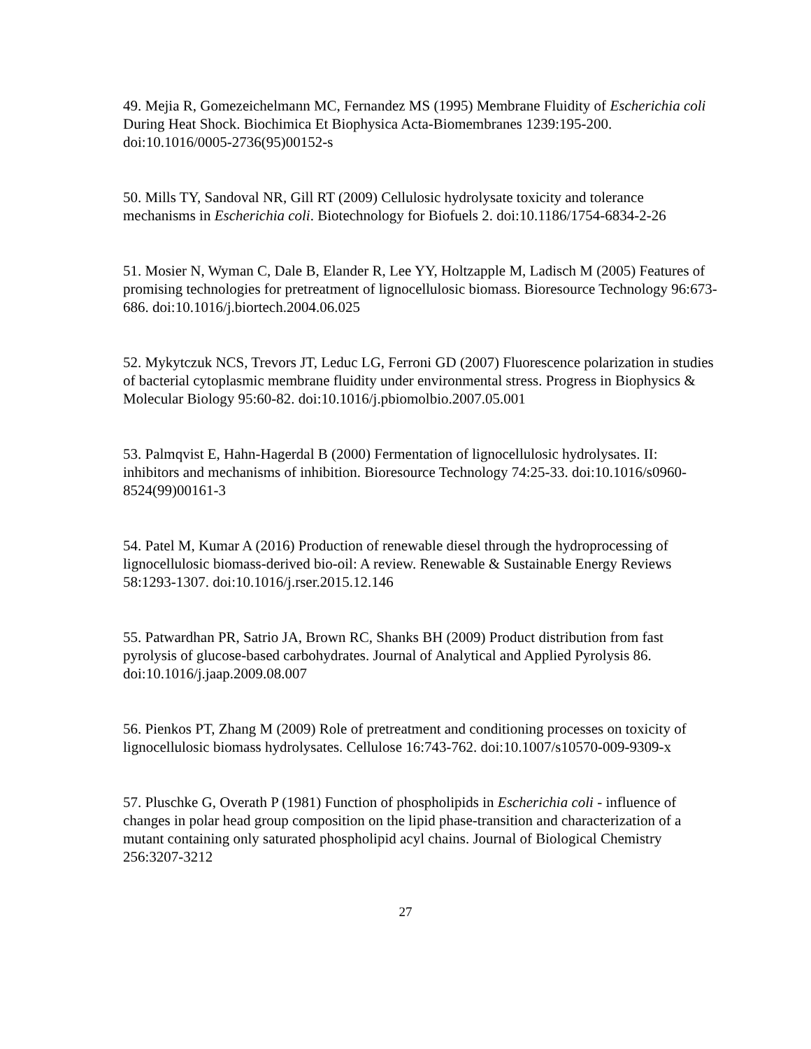49. Mejia R, Gomezeichelmann MC, Fernandez MS (1995) Membrane Fluidity of Escherichia coli During Heat Shock. Biochimica Et Biophysica Acta-Biomembranes 1239:195-200. doi:10.1016/0005-2736(95)00152-s
50. Mills TY, Sandoval NR, Gill RT (2009) Cellulosic hydrolysate toxicity and tolerance mechanisms in Escherichia coli. Biotechnology for Biofuels 2. doi:10.1186/1754-6834-2-26
51. Mosier N, Wyman C, Dale B, Elander R, Lee YY, Holtzapple M, Ladisch M (2005) Features of promising technologies for pretreatment of lignocellulosic biomass. Bioresource Technology 96:673-686. doi:10.1016/j.biortech.2004.06.025
52. Mykytczuk NCS, Trevors JT, Leduc LG, Ferroni GD (2007) Fluorescence polarization in studies of bacterial cytoplasmic membrane fluidity under environmental stress. Progress in Biophysics & Molecular Biology 95:60-82. doi:10.1016/j.pbiomolbio.2007.05.001
53. Palmqvist E, Hahn-Hagerdal B (2000) Fermentation of lignocellulosic hydrolysates. II: inhibitors and mechanisms of inhibition. Bioresource Technology 74:25-33. doi:10.1016/s0960-8524(99)00161-3
54. Patel M, Kumar A (2016) Production of renewable diesel through the hydroprocessing of lignocellulosic biomass-derived bio-oil: A review. Renewable & Sustainable Energy Reviews 58:1293-1307. doi:10.1016/j.rser.2015.12.146
55. Patwardhan PR, Satrio JA, Brown RC, Shanks BH (2009) Product distribution from fast pyrolysis of glucose-based carbohydrates. Journal of Analytical and Applied Pyrolysis 86. doi:10.1016/j.jaap.2009.08.007
56. Pienkos PT, Zhang M (2009) Role of pretreatment and conditioning processes on toxicity of lignocellulosic biomass hydrolysates. Cellulose 16:743-762. doi:10.1007/s10570-009-9309-x
57. Pluschke G, Overath P (1981) Function of phospholipids in Escherichia coli - influence of changes in polar head group composition on the lipid phase-transition and characterization of a mutant containing only saturated phospholipid acyl chains. Journal of Biological Chemistry 256:3207-3212
27